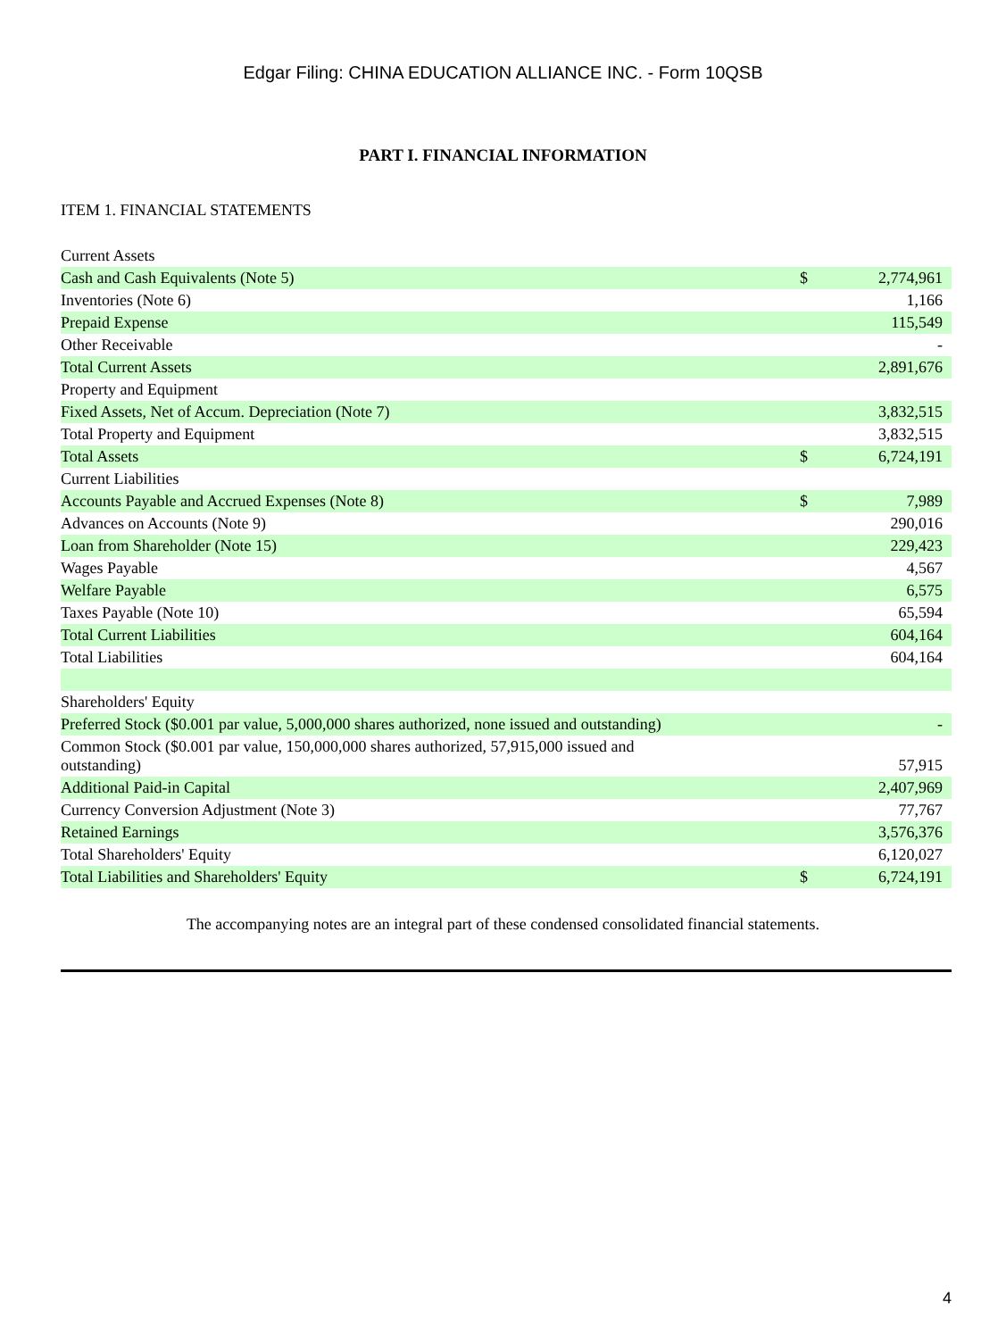Edgar Filing: CHINA EDUCATION ALLIANCE INC. - Form 10QSB
PART I. FINANCIAL INFORMATION
ITEM 1. FINANCIAL STATEMENTS
| Current Assets | | |
| Cash and Cash Equivalents (Note 5) | $ | 2,774,961 |
| Inventories (Note 6) | | 1,166 |
| Prepaid Expense | | 115,549 |
| Other Receivable | | - |
| Total Current Assets | | 2,891,676 |
| Property and Equipment | | |
| Fixed Assets, Net of Accum. Depreciation (Note 7) | | 3,832,515 |
| Total Property and Equipment | | 3,832,515 |
| Total Assets | $ | 6,724,191 |
| Current Liabilities | | |
| Accounts Payable and Accrued Expenses (Note 8) | $ | 7,989 |
| Advances on Accounts (Note 9) | | 290,016 |
| Loan from Shareholder (Note 15) | | 229,423 |
| Wages Payable | | 4,567 |
| Welfare Payable | | 6,575 |
| Taxes Payable (Note 10) | | 65,594 |
| Total Current Liabilities | | 604,164 |
| Total Liabilities | | 604,164 |
| Shareholders' Equity | | |
| Preferred Stock ($0.001 par value, 5,000,000 shares authorized, none issued and outstanding) | | - |
| Common Stock ($0.001 par value, 150,000,000 shares authorized, 57,915,000 issued and outstanding) | | 57,915 |
| Additional Paid-in Capital | | 2,407,969 |
| Currency Conversion Adjustment (Note 3) | | 77,767 |
| Retained Earnings | | 3,576,376 |
| Total Shareholders' Equity | | 6,120,027 |
| Total Liabilities and Shareholders' Equity | $ | 6,724,191 |
The accompanying notes are an integral part of these condensed consolidated financial statements.
4